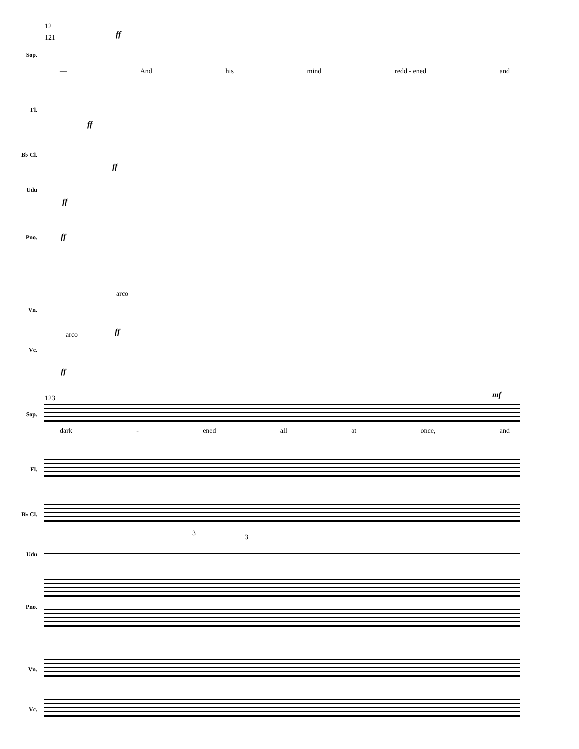12
121 ff
Sop.
— And his mind redd - ened and
Fl.
ff
B♭ Cl.
ff
Udu
ff
Pno. ff
arco
Vn.
ff
arco
Vc.
ff
123 mf
Sop.
dark - ened all at once, and
Fl.
B♭ Cl.
3 3
Udu
Pno.
Vn.
Vc.